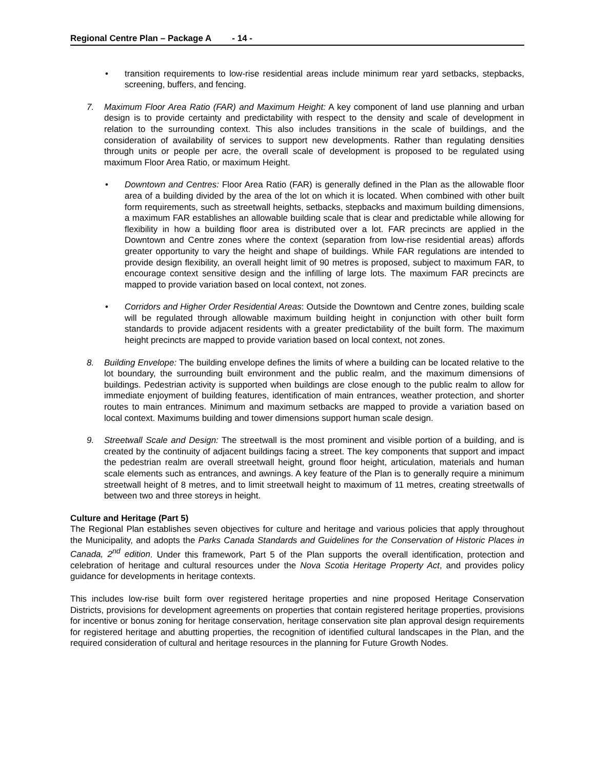Regional Centre Plan – Package A - 14 -
• transition requirements to low-rise residential areas include minimum rear yard setbacks, stepbacks, screening, buffers, and fencing.
7. Maximum Floor Area Ratio (FAR) and Maximum Height: A key component of land use planning and urban design is to provide certainty and predictability with respect to the density and scale of development in relation to the surrounding context. This also includes transitions in the scale of buildings, and the consideration of availability of services to support new developments. Rather than regulating densities through units or people per acre, the overall scale of development is proposed to be regulated using maximum Floor Area Ratio, or maximum Height.
• Downtown and Centres: Floor Area Ratio (FAR) is generally defined in the Plan as the allowable floor area of a building divided by the area of the lot on which it is located. When combined with other built form requirements, such as streetwall heights, setbacks, stepbacks and maximum building dimensions, a maximum FAR establishes an allowable building scale that is clear and predictable while allowing for flexibility in how a building floor area is distributed over a lot. FAR precincts are applied in the Downtown and Centre zones where the context (separation from low-rise residential areas) affords greater opportunity to vary the height and shape of buildings. While FAR regulations are intended to provide design flexibility, an overall height limit of 90 metres is proposed, subject to maximum FAR, to encourage context sensitive design and the infilling of large lots. The maximum FAR precincts are mapped to provide variation based on local context, not zones.
• Corridors and Higher Order Residential Areas: Outside the Downtown and Centre zones, building scale will be regulated through allowable maximum building height in conjunction with other built form standards to provide adjacent residents with a greater predictability of the built form. The maximum height precincts are mapped to provide variation based on local context, not zones.
8. Building Envelope: The building envelope defines the limits of where a building can be located relative to the lot boundary, the surrounding built environment and the public realm, and the maximum dimensions of buildings. Pedestrian activity is supported when buildings are close enough to the public realm to allow for immediate enjoyment of building features, identification of main entrances, weather protection, and shorter routes to main entrances. Minimum and maximum setbacks are mapped to provide a variation based on local context. Maximums building and tower dimensions support human scale design.
9. Streetwall Scale and Design: The streetwall is the most prominent and visible portion of a building, and is created by the continuity of adjacent buildings facing a street. The key components that support and impact the pedestrian realm are overall streetwall height, ground floor height, articulation, materials and human scale elements such as entrances, and awnings. A key feature of the Plan is to generally require a minimum streetwall height of 8 metres, and to limit streetwall height to maximum of 11 metres, creating streetwalls of between two and three storeys in height.
Culture and Heritage (Part 5)
The Regional Plan establishes seven objectives for culture and heritage and various policies that apply throughout the Municipality, and adopts the Parks Canada Standards and Guidelines for the Conservation of Historic Places in Canada, 2<sup>nd</sup> edition. Under this framework, Part 5 of the Plan supports the overall identification, protection and celebration of heritage and cultural resources under the Nova Scotia Heritage Property Act, and provides policy guidance for developments in heritage contexts.
This includes low-rise built form over registered heritage properties and nine proposed Heritage Conservation Districts, provisions for development agreements on properties that contain registered heritage properties, provisions for incentive or bonus zoning for heritage conservation, heritage conservation site plan approval design requirements for registered heritage and abutting properties, the recognition of identified cultural landscapes in the Plan, and the required consideration of cultural and heritage resources in the planning for Future Growth Nodes.